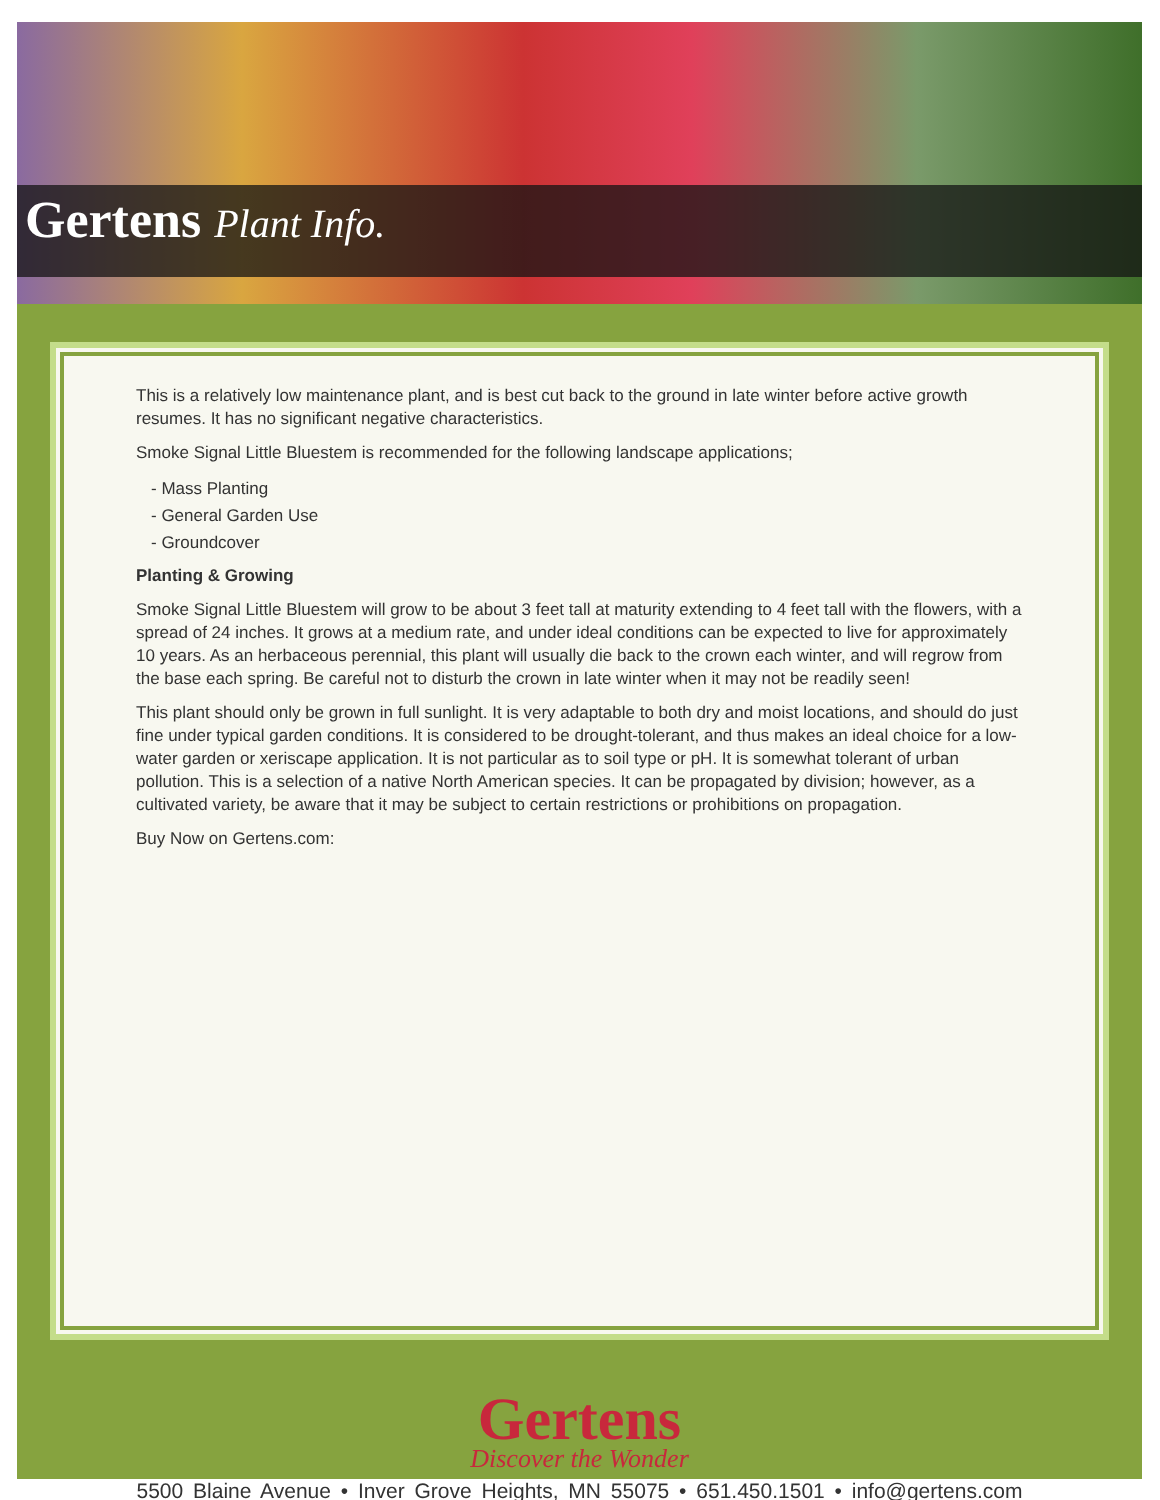Gertens Plant Info.
This is a relatively low maintenance plant, and is best cut back to the ground in late winter before active growth resumes. It has no significant negative characteristics.
Smoke Signal Little Bluestem is recommended for the following landscape applications;
- Mass Planting
- General Garden Use
- Groundcover
Planting & Growing
Smoke Signal Little Bluestem will grow to be about 3 feet tall at maturity extending to 4 feet tall with the flowers, with a spread of 24 inches. It grows at a medium rate, and under ideal conditions can be expected to live for approximately 10 years. As an herbaceous perennial, this plant will usually die back to the crown each winter, and will regrow from the base each spring. Be careful not to disturb the crown in late winter when it may not be readily seen!
This plant should only be grown in full sunlight. It is very adaptable to both dry and moist locations, and should do just fine under typical garden conditions. It is considered to be drought-tolerant, and thus makes an ideal choice for a low-water garden or xeriscape application. It is not particular as to soil type or pH. It is somewhat tolerant of urban pollution. This is a selection of a native North American species. It can be propagated by division; however, as a cultivated variety, be aware that it may be subject to certain restrictions or prohibitions on propagation.
Buy Now on Gertens.com:
Gertens
Discover the Wonder
5500 Blaine Avenue • Inver Grove Heights, MN 55075 • 651.450.1501 • info@gertens.com